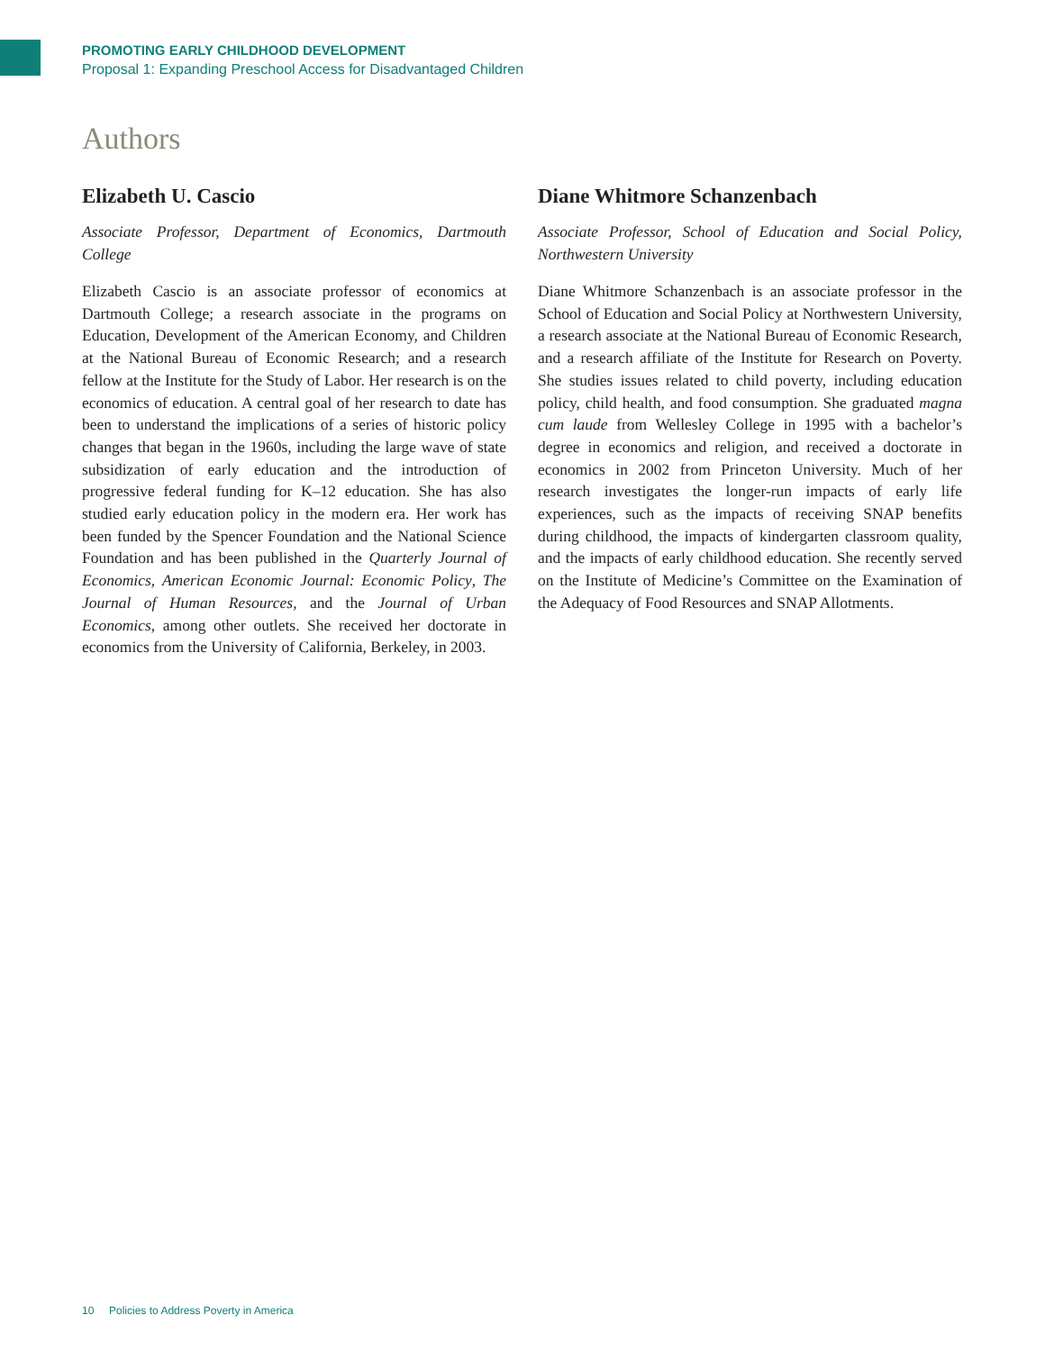PROMOTING EARLY CHILDHOOD DEVELOPMENT
Proposal 1: Expanding Preschool Access for Disadvantaged Children
Authors
Elizabeth U. Cascio
Associate Professor, Department of Economics, Dartmouth College
Elizabeth Cascio is an associate professor of economics at Dartmouth College; a research associate in the programs on Education, Development of the American Economy, and Children at the National Bureau of Economic Research; and a research fellow at the Institute for the Study of Labor. Her research is on the economics of education. A central goal of her research to date has been to understand the implications of a series of historic policy changes that began in the 1960s, including the large wave of state subsidization of early education and the introduction of progressive federal funding for K–12 education. She has also studied early education policy in the modern era. Her work has been funded by the Spencer Foundation and the National Science Foundation and has been published in the Quarterly Journal of Economics, American Economic Journal: Economic Policy, The Journal of Human Resources, and the Journal of Urban Economics, among other outlets. She received her doctorate in economics from the University of California, Berkeley, in 2003.
Diane Whitmore Schanzenbach
Associate Professor, School of Education and Social Policy, Northwestern University
Diane Whitmore Schanzenbach is an associate professor in the School of Education and Social Policy at Northwestern University, a research associate at the National Bureau of Economic Research, and a research affiliate of the Institute for Research on Poverty. She studies issues related to child poverty, including education policy, child health, and food consumption. She graduated magna cum laude from Wellesley College in 1995 with a bachelor’s degree in economics and religion, and received a doctorate in economics in 2002 from Princeton University. Much of her research investigates the longer-run impacts of early life experiences, such as the impacts of receiving SNAP benefits during childhood, the impacts of kindergarten classroom quality, and the impacts of early childhood education. She recently served on the Institute of Medicine’s Committee on the Examination of the Adequacy of Food Resources and SNAP Allotments.
10 Policies to Address Poverty in America